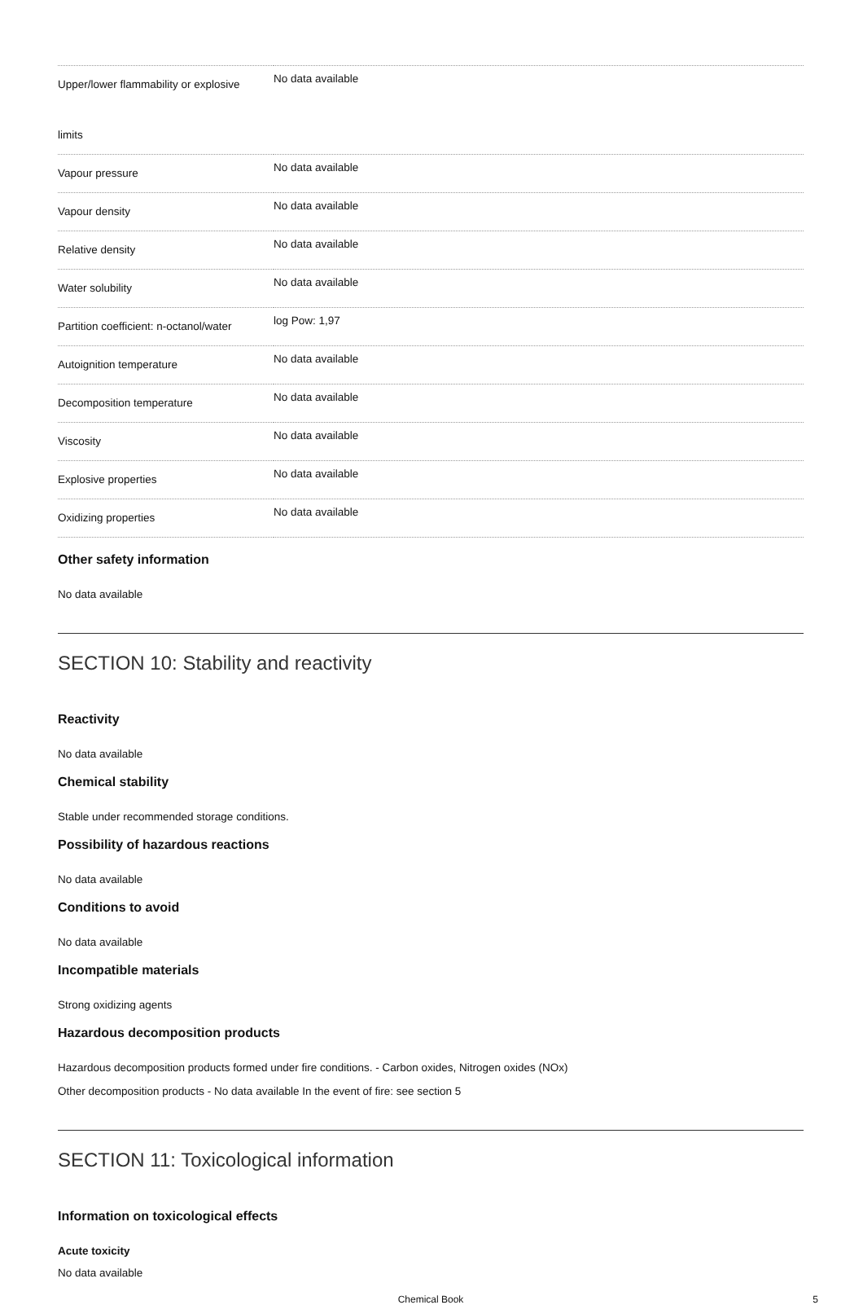| Upper/lower flammability or explosive limits | No data available |
| Vapour pressure | No data available |
| Vapour density | No data available |
| Relative density | No data available |
| Water solubility | No data available |
| Partition coefficient: n-octanol/water | log Pow: 1,97 |
| Autoignition temperature | No data available |
| Decomposition temperature | No data available |
| Viscosity | No data available |
| Explosive properties | No data available |
| Oxidizing properties | No data available |
Other safety information
No data available
SECTION 10: Stability and reactivity
Reactivity
No data available
Chemical stability
Stable under recommended storage conditions.
Possibility of hazardous reactions
No data available
Conditions to avoid
No data available
Incompatible materials
Strong oxidizing agents
Hazardous decomposition products
Hazardous decomposition products formed under fire conditions. - Carbon oxides, Nitrogen oxides (NOx)
Other decomposition products - No data available In the event of fire: see section 5
SECTION 11: Toxicological information
Information on toxicological effects
Acute toxicity
No data available
Chemical Book 5